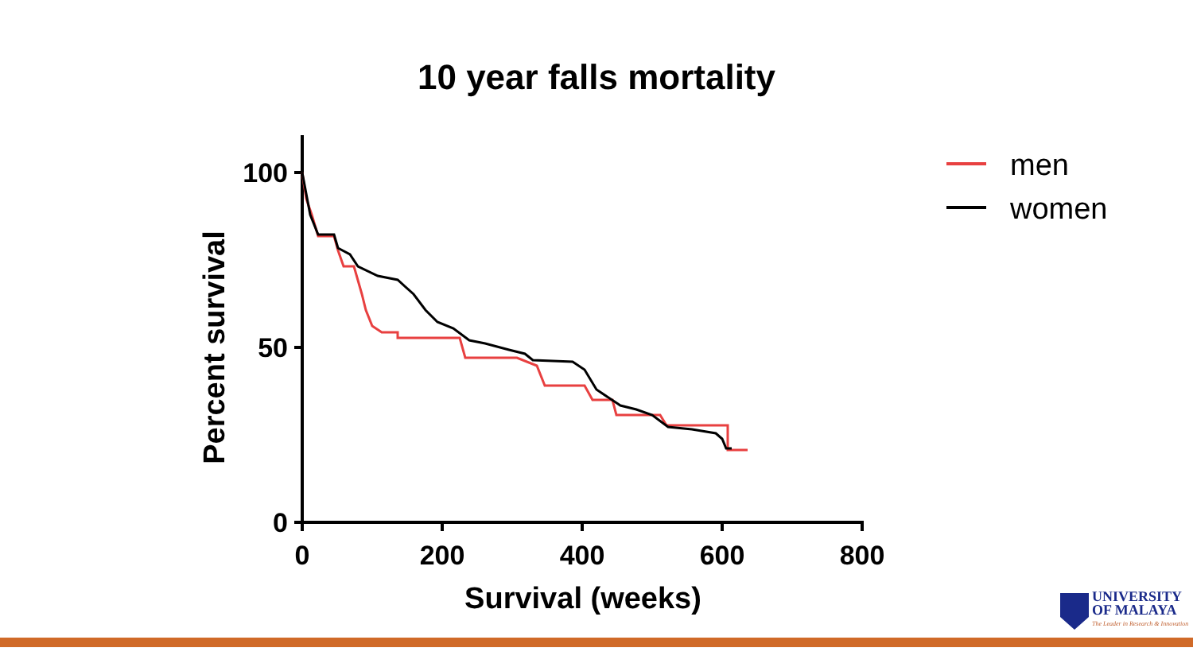10 year falls mortality
100
50
0
0
200
400
600
800
Survival (weeks)
Percent survival
men
women
UNIVERSITY
OF MALAYA
The Leader in Research & Innovation